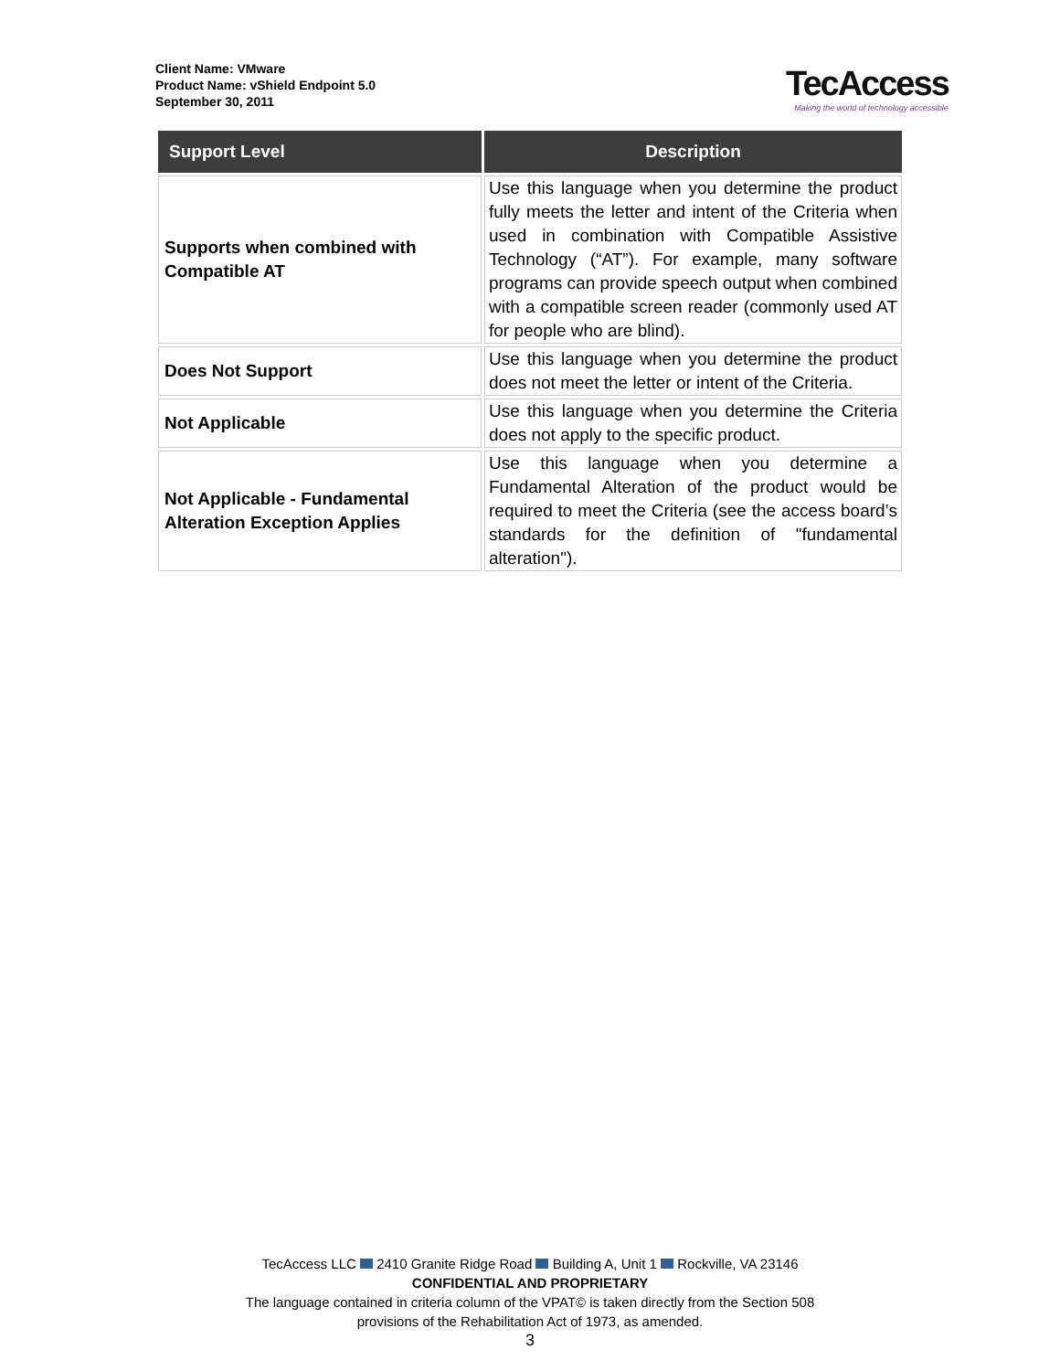Client Name: VMware
Product Name: vShield Endpoint 5.0
September 30, 2011
TecAccess
Making the world of technology accessible
| Support Level | Description |
| --- | --- |
| Supports when combined with Compatible AT | Use this language when you determine the product fully meets the letter and intent of the Criteria when used in combination with Compatible Assistive Technology (“AT”). For example, many software programs can provide speech output when combined with a compatible screen reader (commonly used AT for people who are blind). |
| Does Not Support | Use this language when you determine the product does not meet the letter or intent of the Criteria. |
| Not Applicable | Use this language when you determine the Criteria does not apply to the specific product. |
| Not Applicable - Fundamental Alteration Exception Applies | Use this language when you determine a Fundamental Alteration of the product would be required to meet the Criteria (see the access board’s standards for the definition of "fundamental alteration"). |
TecAccess LLC 2410 Granite Ridge Road Building A, Unit 1 Rockville, VA 23146
CONFIDENTIAL AND PROPRIETARY
The language contained in criteria column of the VPAT© is taken directly from the Section 508
provisions of the Rehabilitation Act of 1973, as amended.
3